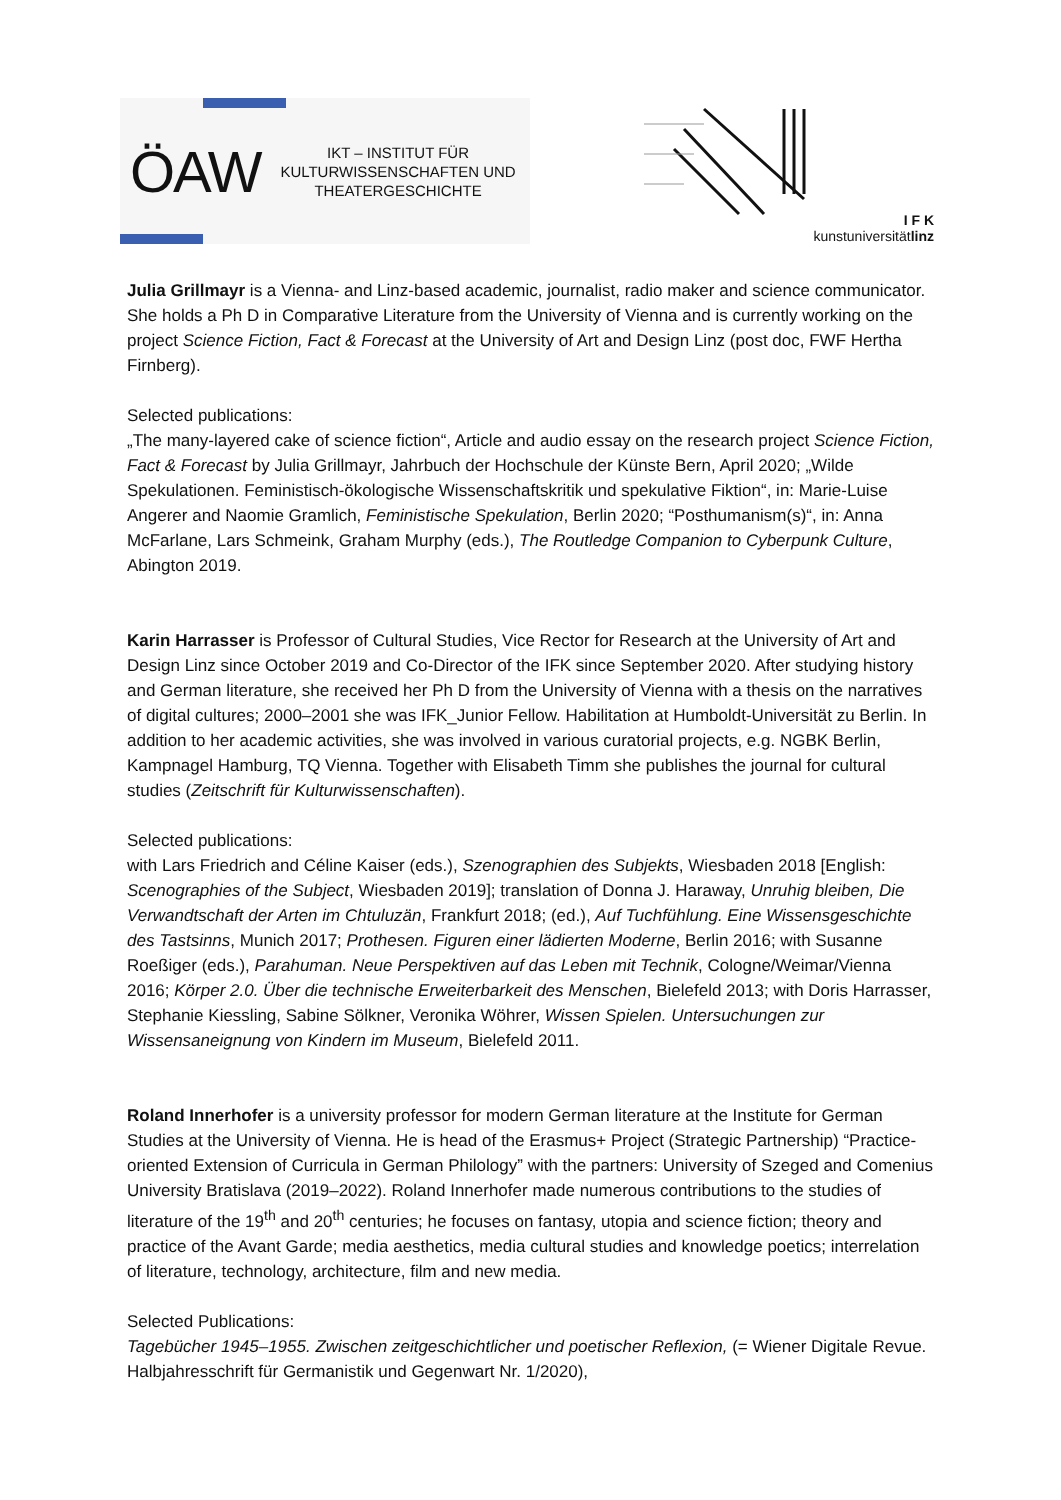ÖAW
IKT – INSTITUT FÜR
KULTURWISSENSCHAFTEN UND
THEATERGESCHICHTE
I F K
kunstuniversitätlinz
Julia Grillmayr is a Vienna- and Linz-based academic, journalist, radio maker and science communicator. She holds a Ph D in Comparative Literature from the University of Vienna and is currently working on the project Science Fiction, Fact & Forecast at the University of Art and Design Linz (post doc, FWF Hertha Firnberg).
Selected publications:
„The many-layered cake of science fiction“, Article and audio essay on the research project Science Fiction, Fact & Forecast by Julia Grillmayr, Jahrbuch der Hochschule der Künste Bern, April 2020; „Wilde Spekulationen. Feministisch-ökologische Wissenschaftskritik und spekulative Fiktion“, in: Marie-Luise Angerer and Naomie Gramlich, Feministische Spekulation, Berlin 2020; “Posthumanism(s)“, in: Anna McFarlane, Lars Schmeink, Graham Murphy (eds.), The Routledge Companion to Cyberpunk Culture, Abington 2019.
Karin Harrasser is Professor of Cultural Studies, Vice Rector for Research at the University of Art and Design Linz since October 2019 and Co-Director of the IFK since September 2020. After studying history and German literature, she received her Ph D from the University of Vienna with a thesis on the narratives of digital cultures; 2000–2001 she was IFK_Junior Fellow. Habilitation at Humboldt-Universität zu Berlin. In addition to her academic activities, she was involved in various curatorial projects, e.g. NGBK Berlin, Kampnagel Hamburg, TQ Vienna. Together with Elisabeth Timm she publishes the journal for cultural studies (Zeitschrift für Kulturwissenschaften).
Selected publications:
with Lars Friedrich and Céline Kaiser (eds.), Szenographien des Subjekts, Wiesbaden 2018 [English: Scenographies of the Subject, Wiesbaden 2019]; translation of Donna J. Haraway, Unruhig bleiben, Die Verwandtschaft der Arten im Chtuluzän, Frankfurt 2018; (ed.), Auf Tuchfühlung. Eine Wissensgeschichte des Tastsinns, Munich 2017; Prothesen. Figuren einer lädierten Moderne, Berlin 2016; with Susanne Roeßiger (eds.), Parahuman. Neue Perspektiven auf das Leben mit Technik, Cologne/Weimar/Vienna 2016; Körper 2.0. Über die technische Erweiterbarkeit des Menschen, Bielefeld 2013; with Doris Harrasser, Stephanie Kiessling, Sabine Sölkner, Veronika Wöhrer, Wissen Spielen. Untersuchungen zur Wissensaneignung von Kindern im Museum, Bielefeld 2011.
Roland Innerhofer is a university professor for modern German literature at the Institute for German Studies at the University of Vienna. He is head of the Erasmus+ Project (Strategic Partnership) “Practice-oriented Extension of Curricula in German Philology” with the partners: University of Szeged and Comenius University Bratislava (2019–2022). Roland Innerhofer made numerous contributions to the studies of literature of the 19<sup>th</sup> and 20<sup>th</sup> centuries; he focuses on fantasy, utopia and science fiction; theory and practice of the Avant Garde; media aesthetics, media cultural studies and knowledge poetics; interrelation of literature, technology, architecture, film and new media.
Selected Publications:
Tagebücher 1945–1955. Zwischen zeitgeschichtlicher und poetischer Reflexion, (= Wiener Digitale Revue. Halbjahresschrift für Germanistik und Gegenwart Nr. 1/2020),